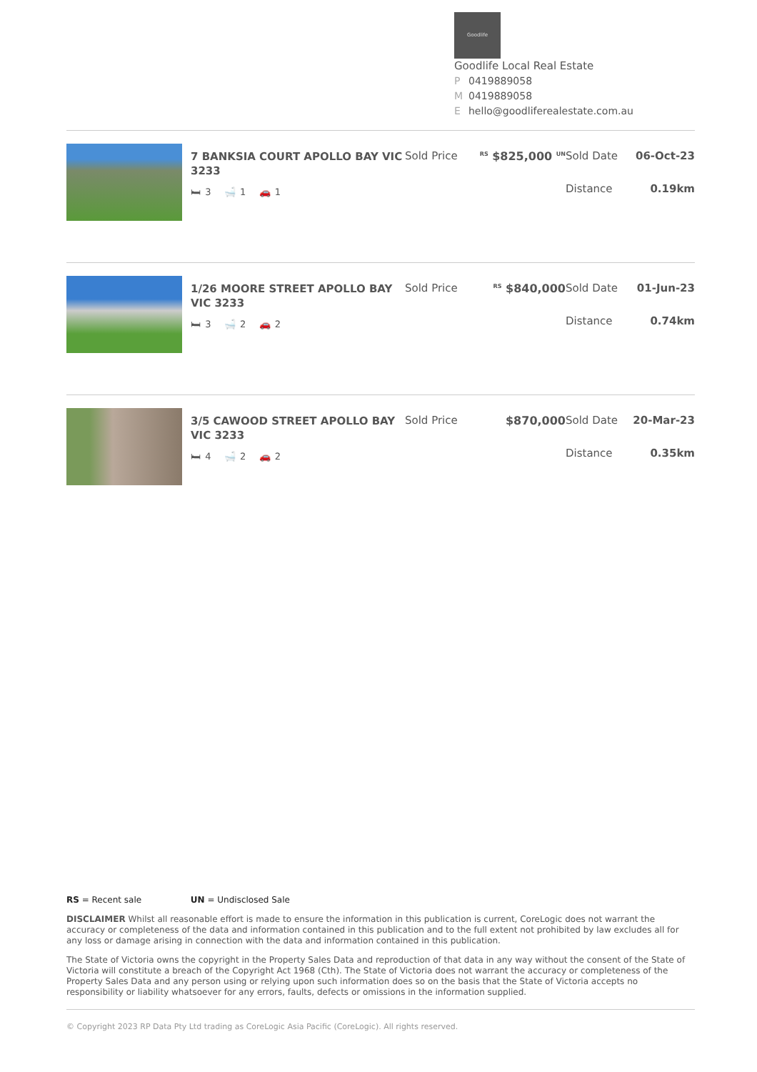Goodlife
Goodlife Local Real Estate
P 0419889058
M 0419889058
Ehello@goodliferealestate.com.au
7 BANKSIA COURT APOLLO BAY VIC 3233
🛏 3 🛁 1 🚗 1
Sold Price
<sup>RS</sup> $825,000 <sup>UN</sup>
Sold Date 06-Oct-23
Distance 0.19km
1/26 MOORE STREET APOLLO BAY VIC 3233
🛏 3 🛁 2 🚗 2
Sold Price
<sup>RS</sup> $840,000 Sold Date 01-Jun-23
Distance 0.74km
3/5 CAWOOD STREET APOLLO BAY VIC 3233
🛏 4 🛁 2 🚗 2
Sold Price $870,000 Sold Date 20-Mar-23
Distance 0.35km
RS = Recent sale UN = Undisclosed Sale
DISCLAIMER Whilst all reasonable effort is made to ensure the information in this publication is current, CoreLogic does not warrant the accuracy or completeness of the data and information contained in this publication and to the full extent not prohibited by law excludes all for any loss or damage arising in connection with the data and information contained in this publication.
The State of Victoria owns the copyright in the Property Sales Data and reproduction of that data in any way without the consent of the State of Victoria will constitute a breach of the Copyright Act 1968 (Cth). The State of Victoria does not warrant the accuracy or completeness of the Property Sales Data and any person using or relying upon such information does so on the basis that the State of Victoria accepts no responsibility or liability whatsoever for any errors, faults, defects or omissions in the information supplied.
© Copyright 2023 RP Data Pty Ltd trading as CoreLogic Asia Pacific (CoreLogic). All rights reserved.